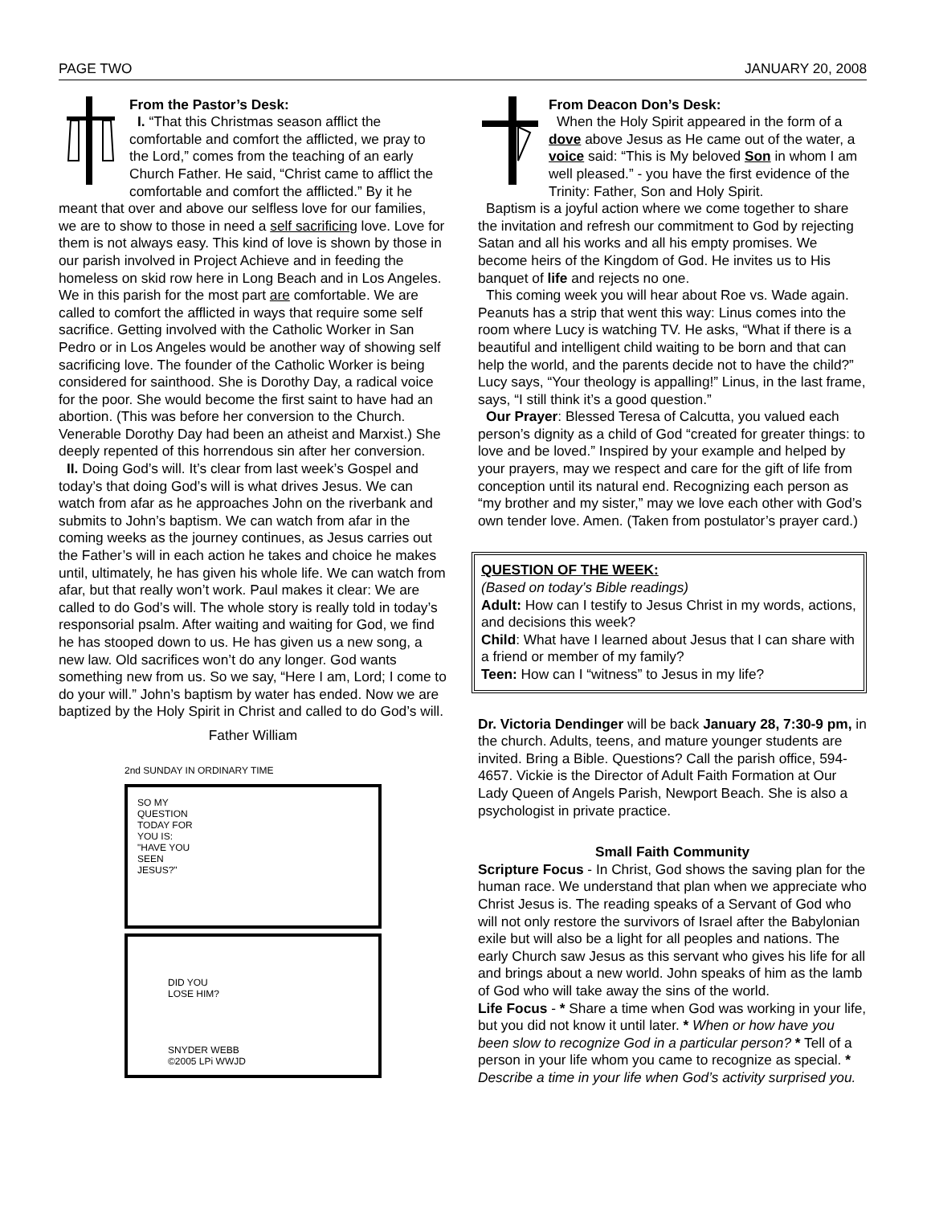PAGE TWO JANUARY 20, 2008
From the Pastor’s Desk:
I. “That this Christmas season afflict the comfortable and comfort the afflicted, we pray to the Lord,” comes from the teaching of an early Church Father. He said, “Christ came to afflict the comfortable and comfort the afflicted.” By it he meant that over and above our selfless love for our families, we are to show to those in need a self sacrificing love. Love for them is not always easy. This kind of love is shown by those in our parish involved in Project Achieve and in feeding the homeless on skid row here in Long Beach and in Los Angeles. We in this parish for the most part are comfortable. We are called to comfort the afflicted in ways that require some self sacrifice. Getting involved with the Catholic Worker in San Pedro or in Los Angeles would be another way of showing self sacrificing love. The founder of the Catholic Worker is being considered for sainthood. She is Dorothy Day, a radical voice for the poor. She would become the first saint to have had an abortion. (This was before her conversion to the Church. Venerable Dorothy Day had been an atheist and Marxist.) She deeply repented of this horrendous sin after her conversion.
II. Doing God’s will. It’s clear from last week’s Gospel and today’s that doing God’s will is what drives Jesus. We can watch from afar as he approaches John on the riverbank and submits to John’s baptism. We can watch from afar in the coming weeks as the journey continues, as Jesus carries out the Father’s will in each action he takes and choice he makes until, ultimately, he has given his whole life. We can watch from afar, but that really won’t work. Paul makes it clear: We are called to do God’s will. The whole story is really told in today’s responsorial psalm. After waiting and waiting for God, we find he has stooped down to us. He has given us a new song, a new law. Old sacrifices won’t do any longer. God wants something new from us. So we say, “Here I am, Lord; I come to do your will.” John’s baptism by water has ended. Now we are baptized by the Holy Spirit in Christ and called to do God’s will.
Father William
2nd SUNDAY IN ORDINARY TIME
SO MY
QUESTION
TODAY FOR
YOU IS:
"HAVE YOU
SEEN
JESUS?"
DID YOU
LOSE HIM?
SNYDER WEBB
©2005 LPi WWJD
From Deacon Don’s Desk:
When the Holy Spirit appeared in the form of a dove above Jesus as He came out of the water, a voice said: “This is My beloved Son in whom I am well pleased.” - you have the first evidence of the Trinity: Father, Son and Holy Spirit.
Baptism is a joyful action where we come together to share the invitation and refresh our commitment to God by rejecting Satan and all his works and all his empty promises. We become heirs of the Kingdom of God. He invites us to His banquet of life and rejects no one.
This coming week you will hear about Roe vs. Wade again. Peanuts has a strip that went this way: Linus comes into the room where Lucy is watching TV. He asks, “What if there is a beautiful and intelligent child waiting to be born and that can help the world, and the parents decide not to have the child?” Lucy says, “Your theology is appalling!” Linus, in the last frame, says, “I still think it’s a good question.”
Our Prayer: Blessed Teresa of Calcutta, you valued each person’s dignity as a child of God “created for greater things: to love and be loved.” Inspired by your example and helped by your prayers, may we respect and care for the gift of life from conception until its natural end. Recognizing each person as “my brother and my sister,” may we love each other with God’s own tender love. Amen. (Taken from postulator’s prayer card.)
QUESTION OF THE WEEK:
(Based on today’s Bible readings)
Adult: How can I testify to Jesus Christ in my words, actions, and decisions this week?
Child: What have I learned about Jesus that I can share with a friend or member of my family?
Teen: How can I “witness” to Jesus in my life?
Dr. Victoria Dendinger will be back January 28, 7:30-9 pm, in the church. Adults, teens, and mature younger students are invited. Bring a Bible. Questions? Call the parish office, 594-4657. Vickie is the Director of Adult Faith Formation at Our Lady Queen of Angels Parish, Newport Beach. She is also a psychologist in private practice.
Small Faith Community
Scripture Focus - In Christ, God shows the saving plan for the human race. We understand that plan when we appreciate who Christ Jesus is. The reading speaks of a Servant of God who will not only restore the survivors of Israel after the Babylonian exile but will also be a light for all peoples and nations. The early Church saw Jesus as this servant who gives his life for all and brings about a new world. John speaks of him as the lamb of God who will take away the sins of the world.
Life Focus - * Share a time when God was working in your life, but you did not know it until later. * When or how have you been slow to recognize God in a particular person? * Tell of a person in your life whom you came to recognize as special. * Describe a time in your life when God’s activity surprised you.